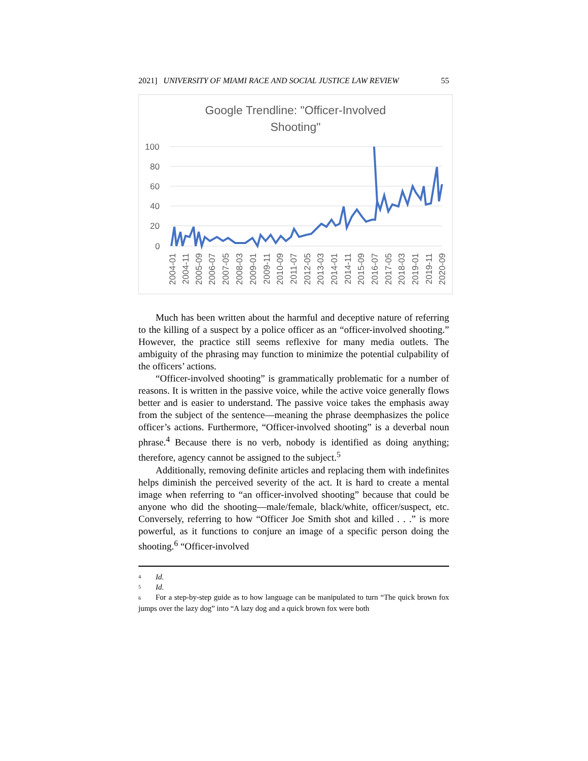2021] UNIVERSITY OF MIAMI RACE AND SOCIAL JUSTICE LAW REVIEW 55
Google Trendline: "Officer-Involved
Shooting"
100
80
60
40
20
0
2004-01
2004-11
2005-09
2006-07
2007-05
2008-03
2009-01
2009-11
2010-09
2011-07
2012-05
2013-03
2014-01
2014-11
2015-09
2016-07
2017-05
2018-03
2019-01
2019-11
2020-09
Much has been written about the harmful and deceptive nature of referring to the killing of a suspect by a police officer as an “officer-involved shooting.” However, the practice still seems reflexive for many media outlets. The ambiguity of the phrasing may function to minimize the potential culpability of the officers’ actions.
“Officer-involved shooting” is grammatically problematic for a number of reasons. It is written in the passive voice, while the active voice generally flows better and is easier to understand. The passive voice takes the emphasis away from the subject of the sentence—meaning the phrase deemphasizes the police officer’s actions. Furthermore, “Officer-involved shooting” is a deverbal noun phrase.<sup>4</sup> Because there is no verb, nobody is identified as doing anything; therefore, agency cannot be assigned to the subject.<sup>5</sup>
Additionally, removing definite articles and replacing them with indefinites helps diminish the perceived severity of the act. It is hard to create a mental image when referring to “an officer-involved shooting” because that could be anyone who did the shooting—male/female, black/white, officer/suspect, etc. Conversely, referring to how “Officer Joe Smith shot and killed . . .” is more powerful, as it functions to conjure an image of a specific person doing the shooting.<sup>6</sup> “Officer-involved
4 Id.
5 Id.
6 For a step-by-step guide as to how language can be manipulated to turn “The quick brown fox jumps over the lazy dog” into “A lazy dog and a quick brown fox were both